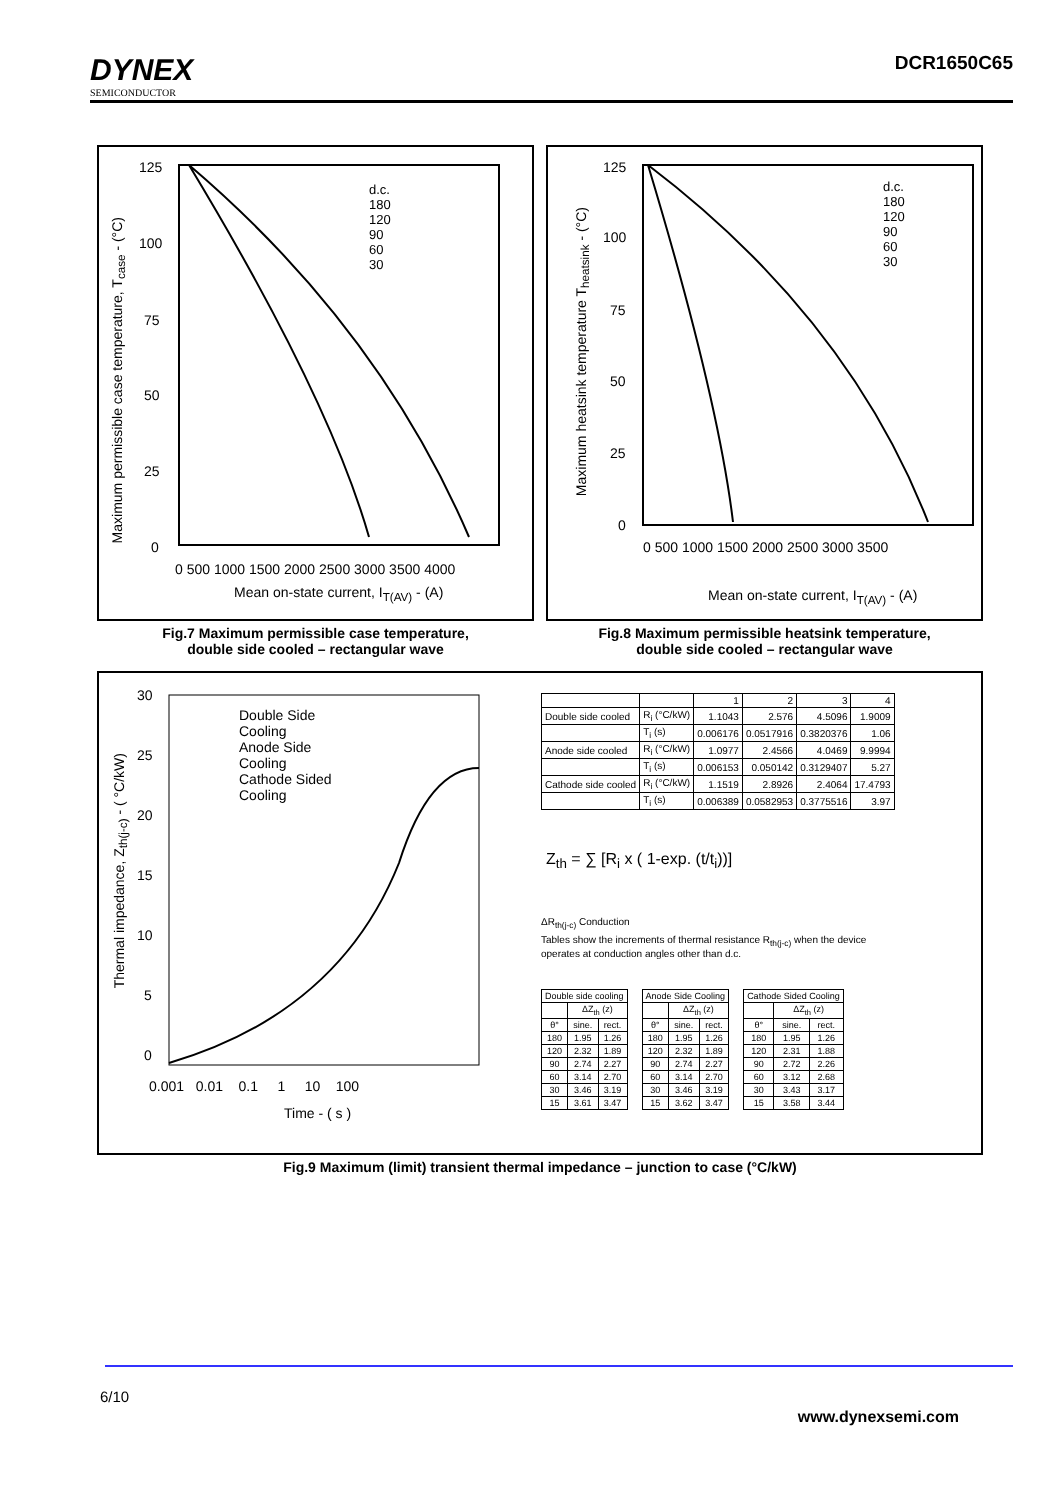DYNEX
SEMICONDUCTOR
DCR1650C65
125
100
75
50
25
0
d.c.
180
120
90
60
30
0 500 1000 1500 2000 2500 3000 3500 4000
Mean on-state current, I<sub>T(AV)</sub> - (A)
Maximum permissible case temperature, T<sub>case</sub> - (°C)
125
100
75
50
25
0
d.c.
180
120
90
60
30
0 500 1000 1500 2000 2500 3000 3500
Mean on-state current, I<sub>T(AV)</sub> - (A)
Maximum heatsink temperature T<sub>heatsink</sub> - (°C)
Fig.7 Maximum permissible case temperature,
double side cooled – rectangular wave
Fig.8 Maximum permissible heatsink temperature,
double side cooled – rectangular wave
30
25
20
15
10
5
0
Double Side
Cooling
Anode Side
Cooling
Cathode Sided
Cooling
0.001 0.01 0.1 1 10 100
Time - ( s )
Thermal impedance, Z<sub>th(j-c)</sub> - ( °C/kW)
| | | 1 | 2 | 3 | 4 |
| Double side cooled | R<sub>i</sub> (°C/kW) | 1.1043 | 2.576 | 4.5096 | 1.9009 |
| | T<sub>i</sub> (s) | 0.006176 | 0.0517916 | 0.3820376 | 1.06 |
| Anode side cooled | R<sub>i</sub> (°C/kW) | 1.0977 | 2.4566 | 4.0469 | 9.9994 |
| | T<sub>i</sub> (s) | 0.006153 | 0.050142 | 0.3129407 | 5.27 |
| Cathode side cooled | R<sub>i</sub> (°C/kW) | 1.1519 | 2.8926 | 2.4064 | 17.4793 |
| | T<sub>i</sub> (s) | 0.006389 | 0.0582953 | 0.3775516 | 3.97 |
Z<sub>th</sub> = ∑ [R<sub>i</sub> x ( 1-exp. (t/t<sub>i</sub>))]
ΔR<sub>th(j-c)</sub> Conduction
Tables show the increments of thermal resistance R<sub>th(j-c)</sub> when the device
operates at conduction angles other than d.c.
| Double side cooling | | |
| --- | --- | --- |
| | ΔZ<sub>th</sub> (z) | |
| θ° | sine. | rect. |
| 180 | 1.95 | 1.26 |
| 120 | 2.32 | 1.89 |
| 90 | 2.74 | 2.27 |
| 60 | 3.14 | 2.70 |
| 30 | 3.46 | 3.19 |
| 15 | 3.61 | 3.47 |
| Anode Side Cooling | | |
| --- | --- | --- |
| | ΔZ<sub>th</sub> (z) | |
| θ° | sine. | rect. |
| 180 | 1.95 | 1.26 |
| 120 | 2.32 | 1.89 |
| 90 | 2.74 | 2.27 |
| 60 | 3.14 | 2.70 |
| 30 | 3.46 | 3.19 |
| 15 | 3.62 | 3.47 |
| Cathode Sided Cooling | | |
| --- | --- | --- |
| | ΔZ<sub>th</sub> (z) | |
| θ° | sine. | rect. |
| 180 | 1.95 | 1.26 |
| 120 | 2.31 | 1.88 |
| 90 | 2.72 | 2.26 |
| 60 | 3.12 | 2.68 |
| 30 | 3.43 | 3.17 |
| 15 | 3.58 | 3.44 |
Fig.9 Maximum (limit) transient thermal impedance – junction to case (°C/kW)
6/10
www.dynexsemi.com